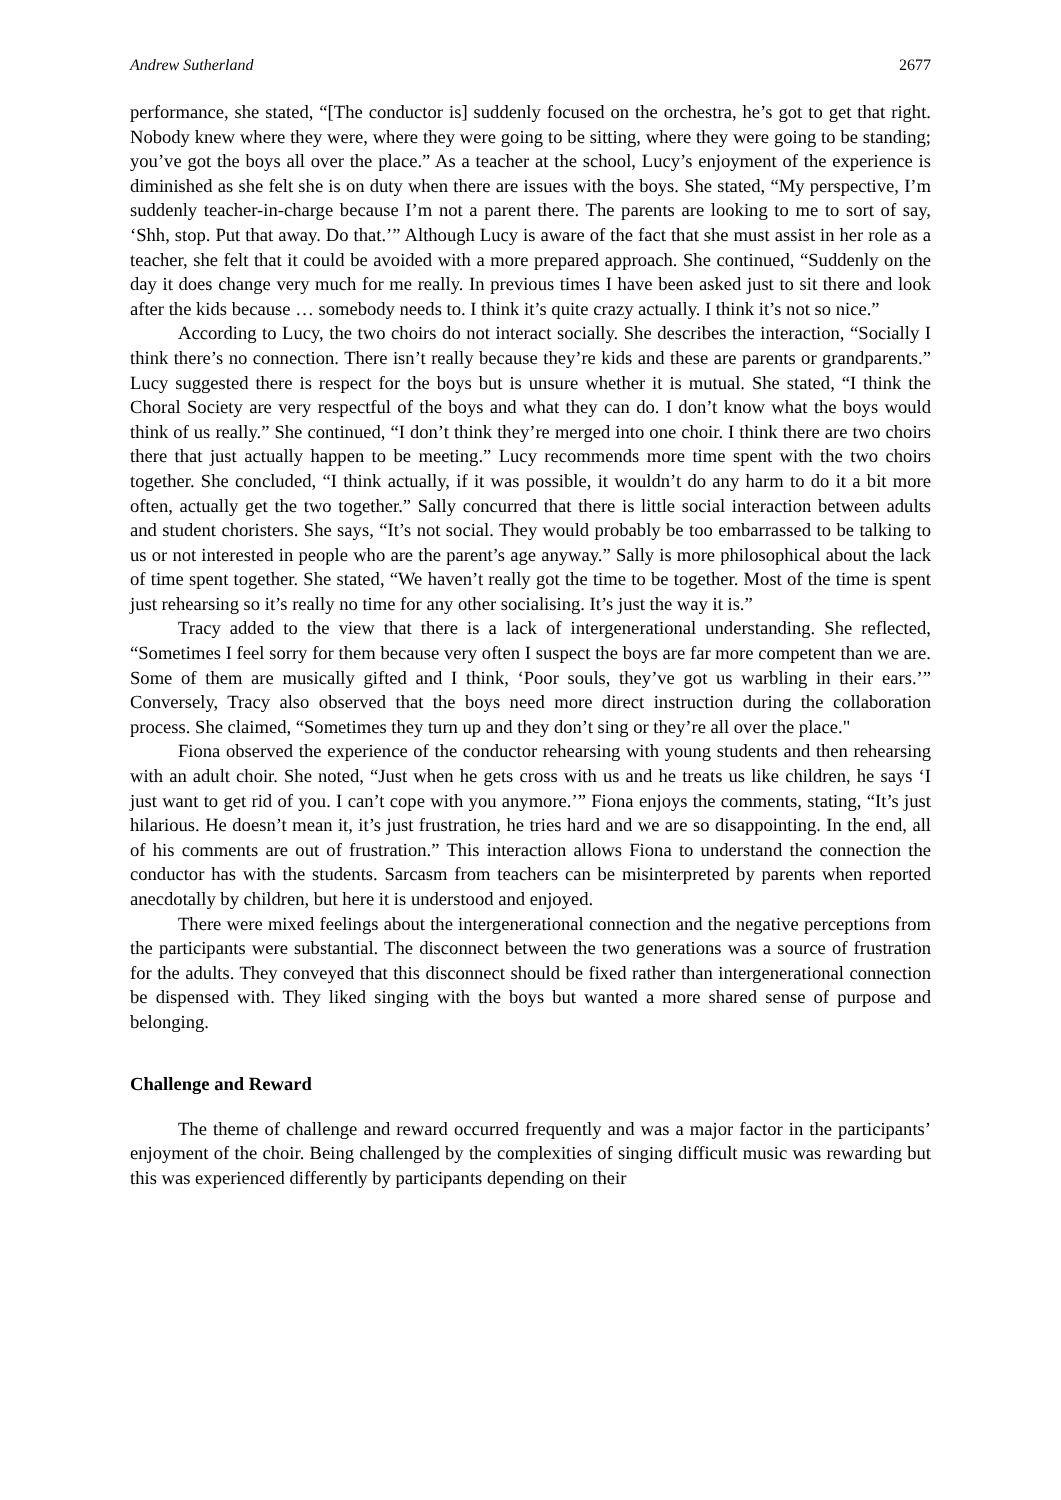Andrew Sutherland 2677
performance, she stated, “[The conductor is] suddenly focused on the orchestra, he’s got to get that right. Nobody knew where they were, where they were going to be sitting, where they were going to be standing; you’ve got the boys all over the place.” As a teacher at the school, Lucy’s enjoyment of the experience is diminished as she felt she is on duty when there are issues with the boys. She stated, “My perspective, I’m suddenly teacher-in-charge because I’m not a parent there. The parents are looking to me to sort of say, ‘Shh, stop. Put that away. Do that.’” Although Lucy is aware of the fact that she must assist in her role as a teacher, she felt that it could be avoided with a more prepared approach. She continued, “Suddenly on the day it does change very much for me really. In previous times I have been asked just to sit there and look after the kids because … somebody needs to. I think it’s quite crazy actually. I think it’s not so nice.”
According to Lucy, the two choirs do not interact socially. She describes the interaction, “Socially I think there’s no connection. There isn’t really because they’re kids and these are parents or grandparents.” Lucy suggested there is respect for the boys but is unsure whether it is mutual. She stated, “I think the Choral Society are very respectful of the boys and what they can do. I don’t know what the boys would think of us really.” She continued, “I don’t think they’re merged into one choir. I think there are two choirs there that just actually happen to be meeting.” Lucy recommends more time spent with the two choirs together. She concluded, “I think actually, if it was possible, it wouldn’t do any harm to do it a bit more often, actually get the two together.” Sally concurred that there is little social interaction between adults and student choristers. She says, “It’s not social. They would probably be too embarrassed to be talking to us or not interested in people who are the parent’s age anyway.” Sally is more philosophical about the lack of time spent together. She stated, “We haven’t really got the time to be together. Most of the time is spent just rehearsing so it’s really no time for any other socialising. It’s just the way it is.”
Tracy added to the view that there is a lack of intergenerational understanding. She reflected, “Sometimes I feel sorry for them because very often I suspect the boys are far more competent than we are. Some of them are musically gifted and I think, ‘Poor souls, they’ve got us warbling in their ears.’” Conversely, Tracy also observed that the boys need more direct instruction during the collaboration process. She claimed, “Sometimes they turn up and they don’t sing or they’re all over the place."
Fiona observed the experience of the conductor rehearsing with young students and then rehearsing with an adult choir. She noted, “Just when he gets cross with us and he treats us like children, he says ‘I just want to get rid of you. I can’t cope with you anymore.’” Fiona enjoys the comments, stating, “It’s just hilarious. He doesn’t mean it, it’s just frustration, he tries hard and we are so disappointing. In the end, all of his comments are out of frustration.” This interaction allows Fiona to understand the connection the conductor has with the students. Sarcasm from teachers can be misinterpreted by parents when reported anecdotally by children, but here it is understood and enjoyed.
There were mixed feelings about the intergenerational connection and the negative perceptions from the participants were substantial. The disconnect between the two generations was a source of frustration for the adults. They conveyed that this disconnect should be fixed rather than intergenerational connection be dispensed with. They liked singing with the boys but wanted a more shared sense of purpose and belonging.
Challenge and Reward
The theme of challenge and reward occurred frequently and was a major factor in the participants’ enjoyment of the choir. Being challenged by the complexities of singing difficult music was rewarding but this was experienced differently by participants depending on their